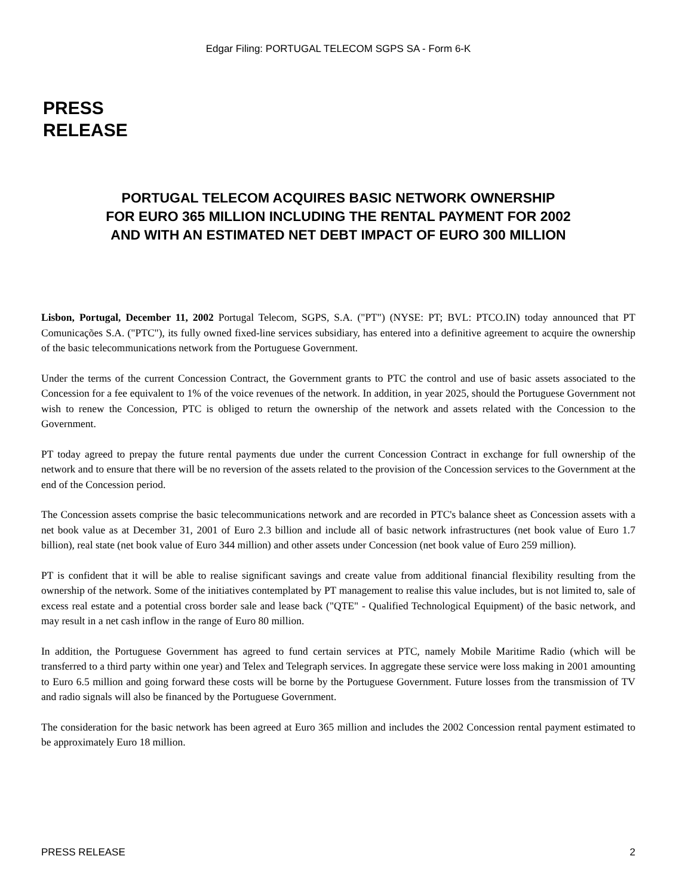Edgar Filing: PORTUGAL TELECOM SGPS SA - Form 6-K
PRESS
RELEASE
PORTUGAL TELECOM ACQUIRES BASIC NETWORK OWNERSHIP
FOR EURO 365 MILLION INCLUDING THE RENTAL PAYMENT FOR 2002
AND WITH AN ESTIMATED NET DEBT IMPACT OF EURO 300 MILLION
Lisbon, Portugal, December 11, 2002 Portugal Telecom, SGPS, S.A. ("PT") (NYSE: PT; BVL: PTCO.IN) today announced that PT Comunicações S.A. ("PTC"), its fully owned fixed-line services subsidiary, has entered into a definitive agreement to acquire the ownership of the basic telecommunications network from the Portuguese Government.
Under the terms of the current Concession Contract, the Government grants to PTC the control and use of basic assets associated to the Concession for a fee equivalent to 1% of the voice revenues of the network. In addition, in year 2025, should the Portuguese Government not wish to renew the Concession, PTC is obliged to return the ownership of the network and assets related with the Concession to the Government.
PT today agreed to prepay the future rental payments due under the current Concession Contract in exchange for full ownership of the network and to ensure that there will be no reversion of the assets related to the provision of the Concession services to the Government at the end of the Concession period.
The Concession assets comprise the basic telecommunications network and are recorded in PTC's balance sheet as Concession assets with a net book value as at December 31, 2001 of Euro 2.3 billion and include all of basic network infrastructures (net book value of Euro 1.7 billion), real state (net book value of Euro 344 million) and other assets under Concession (net book value of Euro 259 million).
PT is confident that it will be able to realise significant savings and create value from additional financial flexibility resulting from the ownership of the network. Some of the initiatives contemplated by PT management to realise this value includes, but is not limited to, sale of excess real estate and a potential cross border sale and lease back ("QTE" - Qualified Technological Equipment) of the basic network, and may result in a net cash inflow in the range of Euro 80 million.
In addition, the Portuguese Government has agreed to fund certain services at PTC, namely Mobile Maritime Radio (which will be transferred to a third party within one year) and Telex and Telegraph services. In aggregate these service were loss making in 2001 amounting to Euro 6.5 million and going forward these costs will be borne by the Portuguese Government. Future losses from the transmission of TV and radio signals will also be financed by the Portuguese Government.
The consideration for the basic network has been agreed at Euro 365 million and includes the 2002 Concession rental payment estimated to be approximately Euro 18 million.
PRESS RELEASE 2